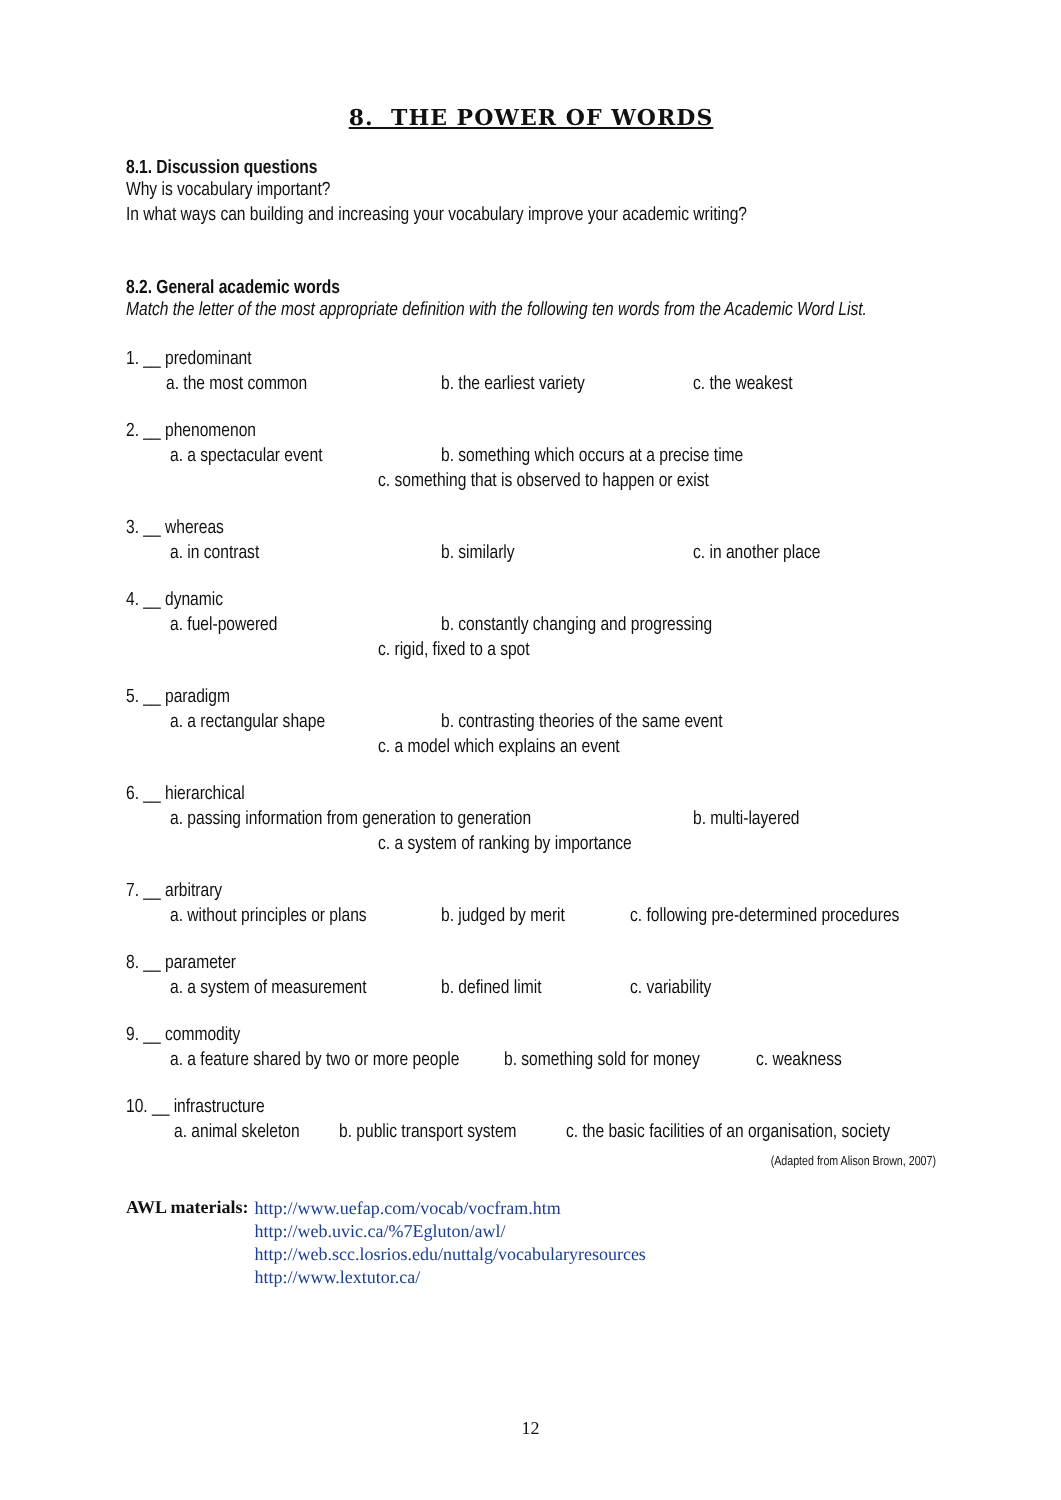8. THE POWER OF WORDS
8.1. Discussion questions
Why is vocabulary important?
In what ways can building and increasing your vocabulary improve your academic writing?
8.2. General academic words
Match the letter of the most appropriate definition with the following ten words from the Academic Word List.
1. __ predominant
a. the most common b. the earliest variety c. the weakest
2. __ phenomenon
a. a spectacular event b. something which occurs at a precise time
c. something that is observed to happen or exist
3. __ whereas
a. in contrast b. similarly c. in another place
4. __ dynamic
a. fuel-powered b. constantly changing and progressing
c. rigid, fixed to a spot
5. __ paradigm
a. a rectangular shape b. contrasting theories of the same event
c. a model which explains an event
6. __ hierarchical
a. passing information from generation to generation b. multi-layered
c. a system of ranking by importance
7. __ arbitrary
a. without principles or plans b. judged by merit c. following pre-determined procedures
8. __ parameter
a. a system of measurement b. defined limit c. variability
9. __ commodity
a. a feature shared by two or more people b. something sold for money c. weakness
10. __ infrastructure
a. animal skeleton b. public transport system c. the basic facilities of an organisation, society
(Adapted from Alison Brown, 2007)
AWL materials:
http://www.uefap.com/vocab/vocfram.htm
http://web.uvic.ca/%7Egluton/awl/
http://web.scc.losrios.edu/nuttalg/vocabularyresources
http://www.lextutor.ca/
12